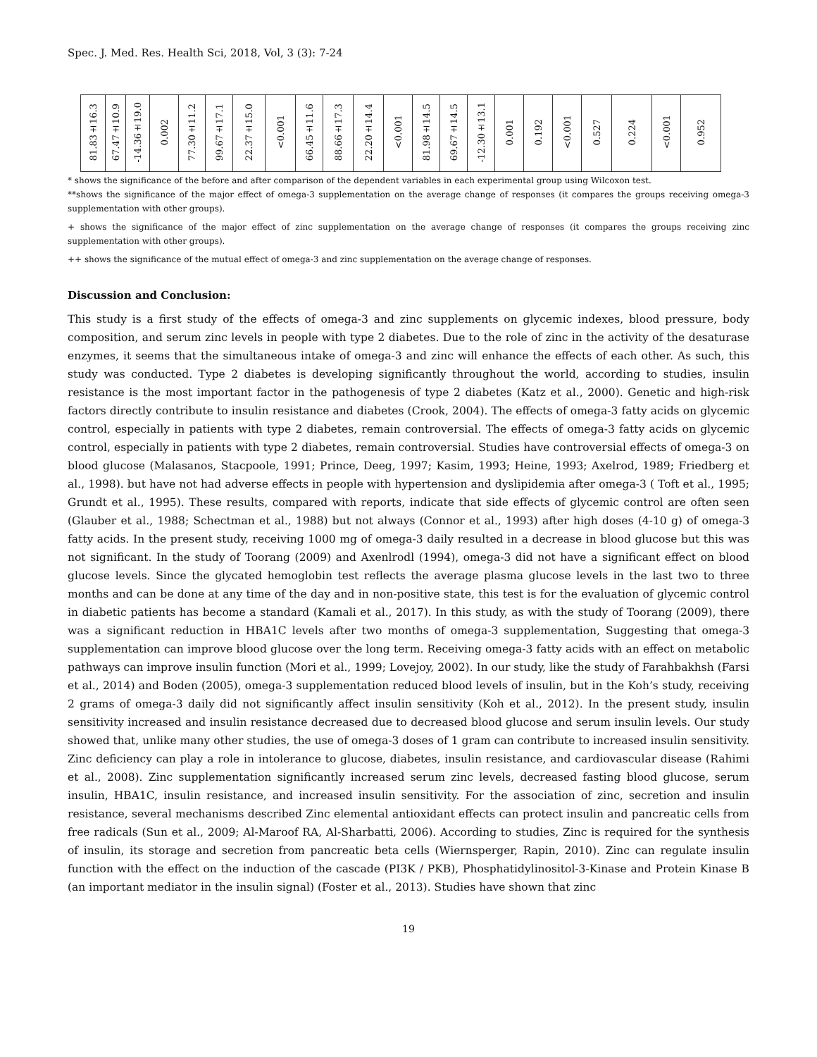Spec. J. Med. Res. Health Sci, 2018, Vol, 3 (3): 7-24
| 81.83±16.3 | 67.47±10.9 | -14.36±19.0 | 0.002 | 77.30±11.2 | 99.67±17.1 | 22.37±15.0 | <0.001 | 66.45±11.6 | 88.66±17.3 | 22.20±14.4 | <0.001 | 81.98±14.5 | 69.67±14.5 | -12.30±13.1 | 0.001 | 0.192 | <0.001 | 0.527 | 0.224 | <0.001 | 0.952 |
* shows the significance of the before and after comparison of the dependent variables in each experimental group using Wilcoxon test.
**shows the significance of the major effect of omega-3 supplementation on the average change of responses (it compares the groups receiving omega-3 supplementation with other groups).
+ shows the significance of the major effect of zinc supplementation on the average change of responses (it compares the groups receiving zinc supplementation with other groups).
++ shows the significance of the mutual effect of omega-3 and zinc supplementation on the average change of responses.
Discussion and Conclusion:
This study is a first study of the effects of omega-3 and zinc supplements on glycemic indexes, blood pressure, body composition, and serum zinc levels in people with type 2 diabetes. Due to the role of zinc in the activity of the desaturase enzymes, it seems that the simultaneous intake of omega-3 and zinc will enhance the effects of each other. As such, this study was conducted. Type 2 diabetes is developing significantly throughout the world, according to studies, insulin resistance is the most important factor in the pathogenesis of type 2 diabetes (Katz et al., 2000). Genetic and high-risk factors directly contribute to insulin resistance and diabetes (Crook, 2004). The effects of omega-3 fatty acids on glycemic control, especially in patients with type 2 diabetes, remain controversial. The effects of omega-3 fatty acids on glycemic control, especially in patients with type 2 diabetes, remain controversial. Studies have controversial effects of omega-3 on blood glucose (Malasanos, Stacpoole, 1991; Prince, Deeg, 1997; Kasim, 1993; Heine, 1993; Axelrod, 1989; Friedberg et al., 1998). but have not had adverse effects in people with hypertension and dyslipidemia after omega-3 ( Toft et al., 1995; Grundt et al., 1995). These results, compared with reports, indicate that side effects of glycemic control are often seen (Glauber et al., 1988; Schectman et al., 1988) but not always (Connor et al., 1993) after high doses (4-10 g) of omega-3 fatty acids. In the present study, receiving 1000 mg of omega-3 daily resulted in a decrease in blood glucose but this was not significant. In the study of Toorang (2009) and Axenlrodl (1994), omega-3 did not have a significant effect on blood glucose levels. Since the glycated hemoglobin test reflects the average plasma glucose levels in the last two to three months and can be done at any time of the day and in non-positive state, this test is for the evaluation of glycemic control in diabetic patients has become a standard (Kamali et al., 2017). In this study, as with the study of Toorang (2009), there was a significant reduction in HBA1C levels after two months of omega-3 supplementation, Suggesting that omega-3 supplementation can improve blood glucose over the long term. Receiving omega-3 fatty acids with an effect on metabolic pathways can improve insulin function (Mori et al., 1999; Lovejoy, 2002). In our study, like the study of Farahbakhsh (Farsi et al., 2014) and Boden (2005), omega-3 supplementation reduced blood levels of insulin, but in the Koh’s study, receiving 2 grams of omega-3 daily did not significantly affect insulin sensitivity (Koh et al., 2012). In the present study, insulin sensitivity increased and insulin resistance decreased due to decreased blood glucose and serum insulin levels. Our study showed that, unlike many other studies, the use of omega-3 doses of 1 gram can contribute to increased insulin sensitivity. Zinc deficiency can play a role in intolerance to glucose, diabetes, insulin resistance, and cardiovascular disease (Rahimi et al., 2008). Zinc supplementation significantly increased serum zinc levels, decreased fasting blood glucose, serum insulin, HBA1C, insulin resistance, and increased insulin sensitivity. For the association of zinc, secretion and insulin resistance, several mechanisms described Zinc elemental antioxidant effects can protect insulin and pancreatic cells from free radicals (Sun et al., 2009; Al-Maroof RA, Al-Sharbatti, 2006). According to studies, Zinc is required for the synthesis of insulin, its storage and secretion from pancreatic beta cells (Wiernsperger, Rapin, 2010). Zinc can regulate insulin function with the effect on the induction of the cascade (PI3K / PKB), Phosphatidylinositol-3-Kinase and Protein Kinase B (an important mediator in the insulin signal) (Foster et al., 2013). Studies have shown that zinc
19